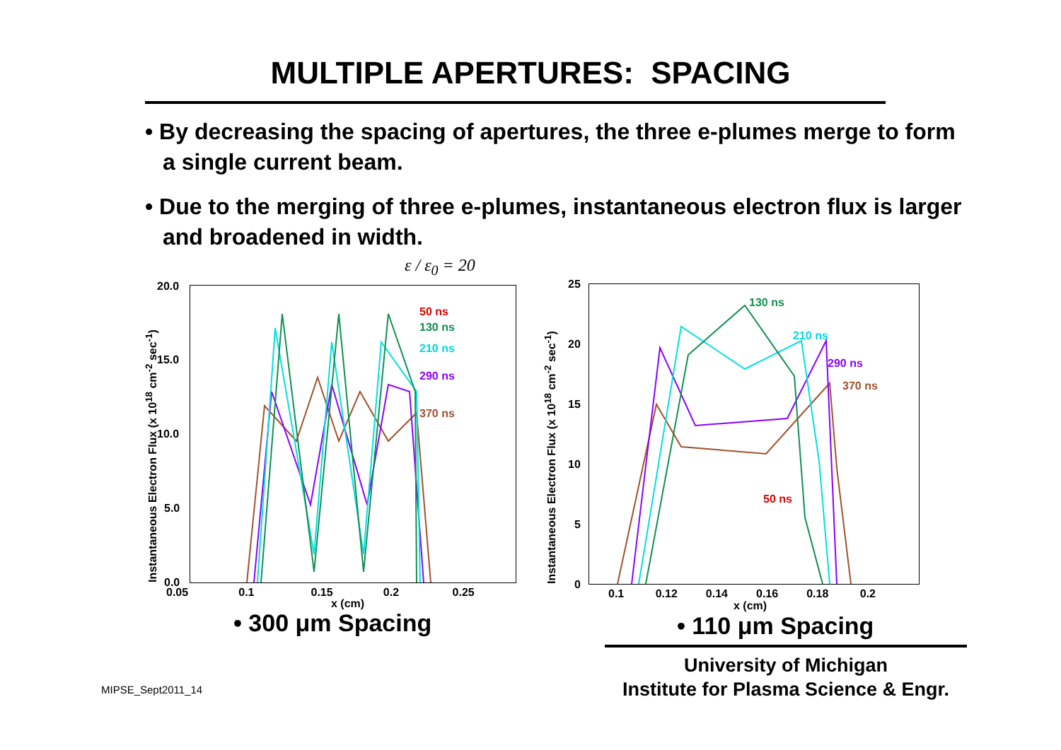MULTIPLE APERTURES: SPACING
• By decreasing the spacing of apertures, the three e-plumes merge to form a single current beam.
• Due to the merging of three e-plumes, instantaneous electron flux is larger and broadened in width.
ε / ε<sub>0</sub> = 20
50 ns
130 ns
210 ns
290 ns
370 ns
20.0
15.0
10.0
5.0
0.0
0.05 0.1 0.15 0.2 0.25
x (cm)
Instantaneous Electron Flux (x 10<sup>18</sup> cm<sup>-2</sup> sec<sup>-1</sup>)
• 300 μm Spacing
130 ns
210 ns
290 ns
370 ns
50 ns
25
20
15
10
5
0
0.1 0.12 0.14 0.16 0.18 0.2
x (cm)
Instantaneous Electron Flux (x 10<sup>18</sup> cm<sup>-2</sup> sec<sup>-1</sup>)
• 110 μm Spacing
University of Michigan
Institute for Plasma Science & Engr.
MIPSE_Sept2011_14